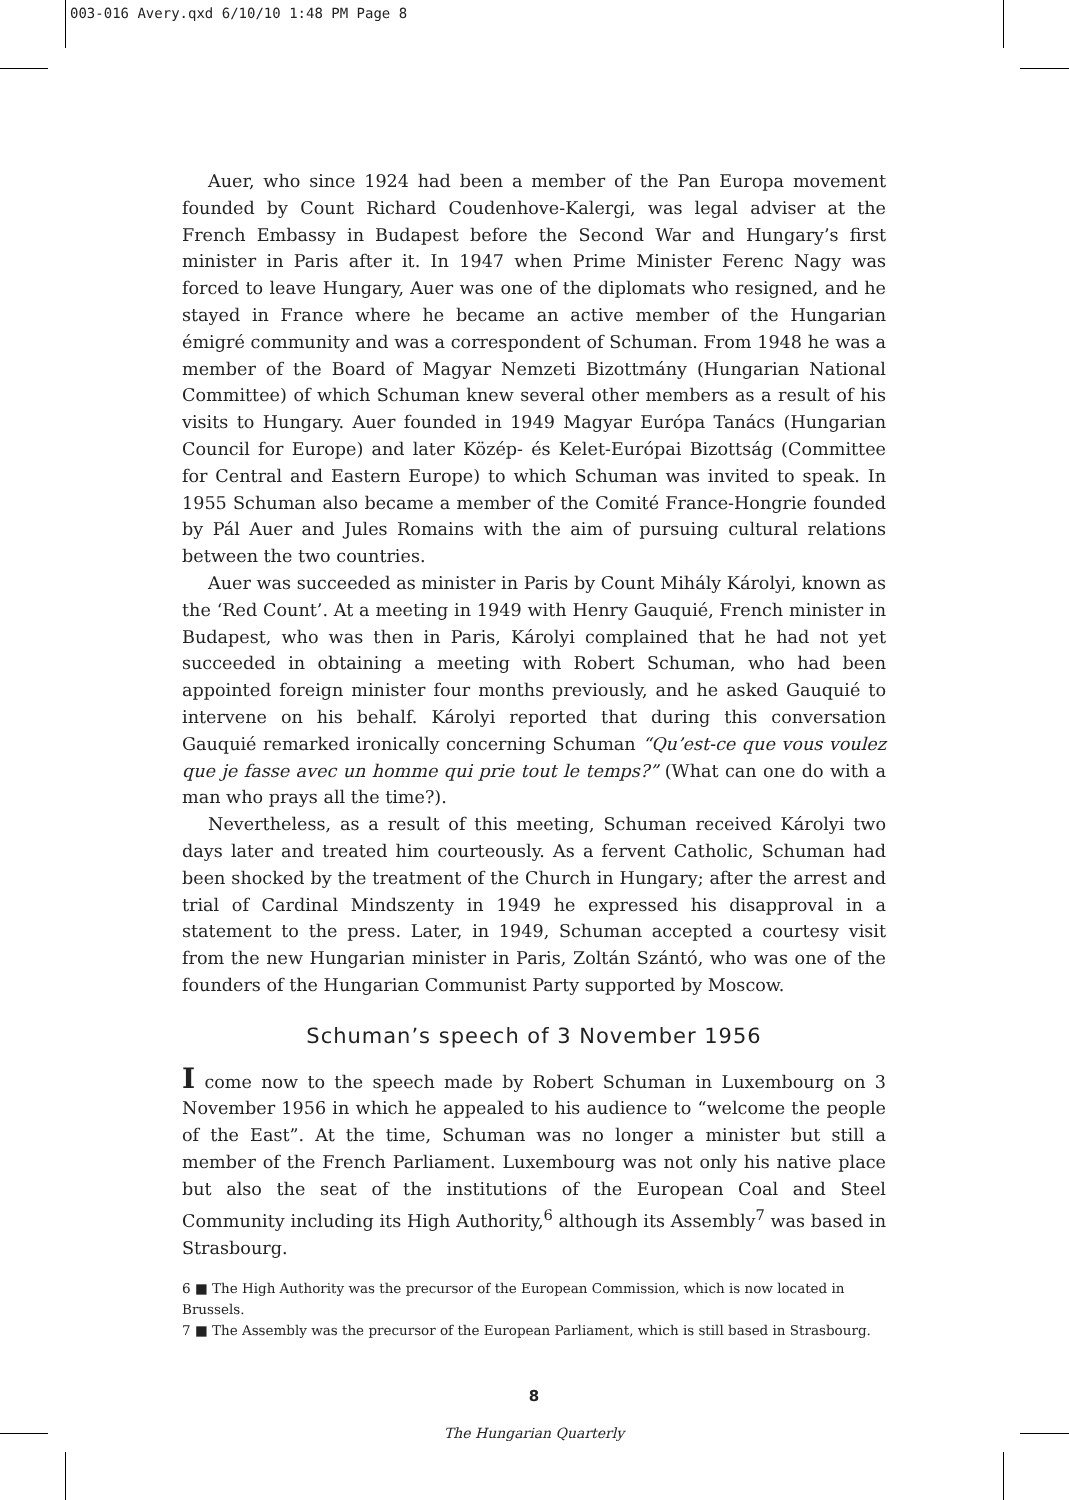003-016 Avery.qxd 6/10/10 1:48 PM Page 8
Auer, who since 1924 had been a member of the Pan Europa movement founded by Count Richard Coudenhove-Kalergi, was legal adviser at the French Embassy in Budapest before the Second War and Hungary’s first minister in Paris after it. In 1947 when Prime Minister Ferenc Nagy was forced to leave Hungary, Auer was one of the diplomats who resigned, and he stayed in France where he became an active member of the Hungarian émigré community and was a correspondent of Schuman. From 1948 he was a member of the Board of Magyar Nemzeti Bizottmány (Hungarian National Committee) of which Schuman knew several other members as a result of his visits to Hungary. Auer founded in 1949 Magyar Európa Tanács (Hungarian Council for Europe) and later Közép- és Kelet-Európai Bizottság (Committee for Central and Eastern Europe) to which Schuman was invited to speak. In 1955 Schuman also became a member of the Comité France-Hongrie founded by Pál Auer and Jules Romains with the aim of pursuing cultural relations between the two countries.
Auer was succeeded as minister in Paris by Count Mihály Károlyi, known as the ‘Red Count’. At a meeting in 1949 with Henry Gauquié, French minister in Budapest, who was then in Paris, Károlyi complained that he had not yet succeeded in obtaining a meeting with Robert Schuman, who had been appointed foreign minister four months previously, and he asked Gauquié to intervene on his behalf. Károlyi reported that during this conversation Gauquié remarked ironically concerning Schuman “Qu’est-ce que vous voulez que je fasse avec un homme qui prie tout le temps?” (What can one do with a man who prays all the time?).
Nevertheless, as a result of this meeting, Schuman received Károlyi two days later and treated him courteously. As a fervent Catholic, Schuman had been shocked by the treatment of the Church in Hungary; after the arrest and trial of Cardinal Mindszenty in 1949 he expressed his disapproval in a statement to the press. Later, in 1949, Schuman accepted a courtesy visit from the new Hungarian minister in Paris, Zoltán Szántó, who was one of the founders of the Hungarian Communist Party supported by Moscow.
Schuman’s speech of 3 November 1956
I come now to the speech made by Robert Schuman in Luxembourg on 3 November 1956 in which he appealed to his audience to “welcome the people of the East”. At the time, Schuman was no longer a minister but still a member of the French Parliament. Luxembourg was not only his native place but also the seat of the institutions of the European Coal and Steel Community including its High Authority,<sup>6</sup> although its Assembly<sup>7</sup> was based in Strasbourg.
6 ■ The High Authority was the precursor of the European Commission, which is now located in Brussels.
7 ■ The Assembly was the precursor of the European Parliament, which is still based in Strasbourg.
8
The Hungarian Quarterly